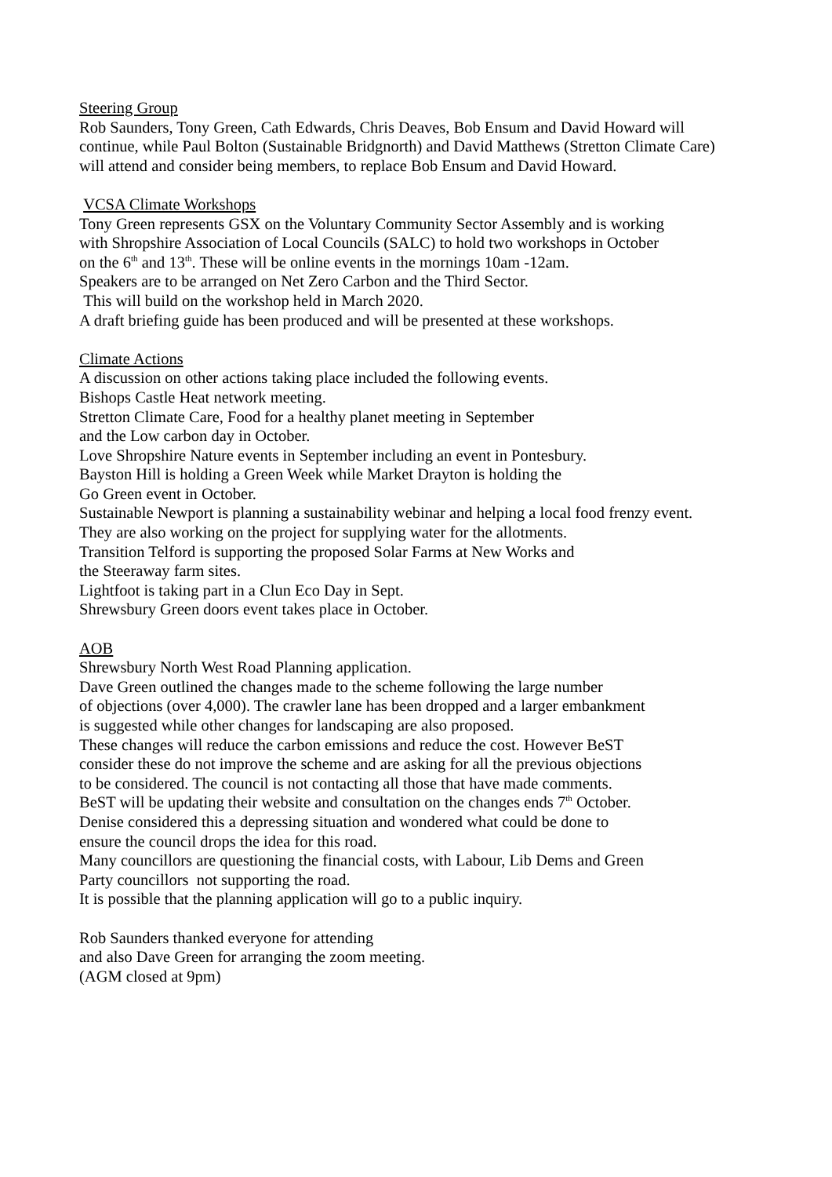Steering Group
Rob Saunders, Tony Green, Cath Edwards, Chris Deaves, Bob Ensum and David Howard will
continue, while Paul Bolton (Sustainable Bridgnorth) and David Matthews (Stretton Climate Care)
will attend and consider being members, to replace Bob Ensum and David Howard.
VCSA Climate Workshops
Tony Green represents GSX on the Voluntary Community Sector Assembly and is working
with Shropshire Association of Local Councils (SALC) to hold two workshops in October
on the 6<sup>th</sup> and 13<sup>th</sup>. These will be online events in the mornings 10am -12am.
Speakers are to be arranged on Net Zero Carbon and the Third Sector.
This will build on the workshop held in March 2020.
A draft briefing guide has been produced and will be presented at these workshops.
Climate Actions
A discussion on other actions taking place included the following events.
Bishops Castle Heat network meeting.
Stretton Climate Care, Food for a healthy planet meeting in September
and the Low carbon day in October.
Love Shropshire Nature events in September including an event in Pontesbury.
Bayston Hill is holding a Green Week while Market Drayton is holding the
Go Green event in October.
Sustainable Newport is planning a sustainability webinar and helping a local food frenzy event.
They are also working on the project for supplying water for the allotments.
Transition Telford is supporting the proposed Solar Farms at New Works and
the Steeraway farm sites.
Lightfoot is taking part in a Clun Eco Day in Sept.
Shrewsbury Green doors event takes place in October.
AOB
Shrewsbury North West Road Planning application.
Dave Green outlined the changes made to the scheme following the large number
of objections (over 4,000). The crawler lane has been dropped and a larger embankment
is suggested while other changes for landscaping are also proposed.
These changes will reduce the carbon emissions and reduce the cost. However BeST
consider these do not improve the scheme and are asking for all the previous objections
to be considered. The council is not contacting all those that have made comments.
BeST will be updating their website and consultation on the changes ends 7<sup>th</sup> October.
Denise considered this a depressing situation and wondered what could be done to
ensure the council drops the idea for this road.
Many councillors are questioning the financial costs, with Labour, Lib Dems and Green
Party councillors not supporting the road.
It is possible that the planning application will go to a public inquiry.
Rob Saunders thanked everyone for attending
and also Dave Green for arranging the zoom meeting.
(AGM closed at 9pm)